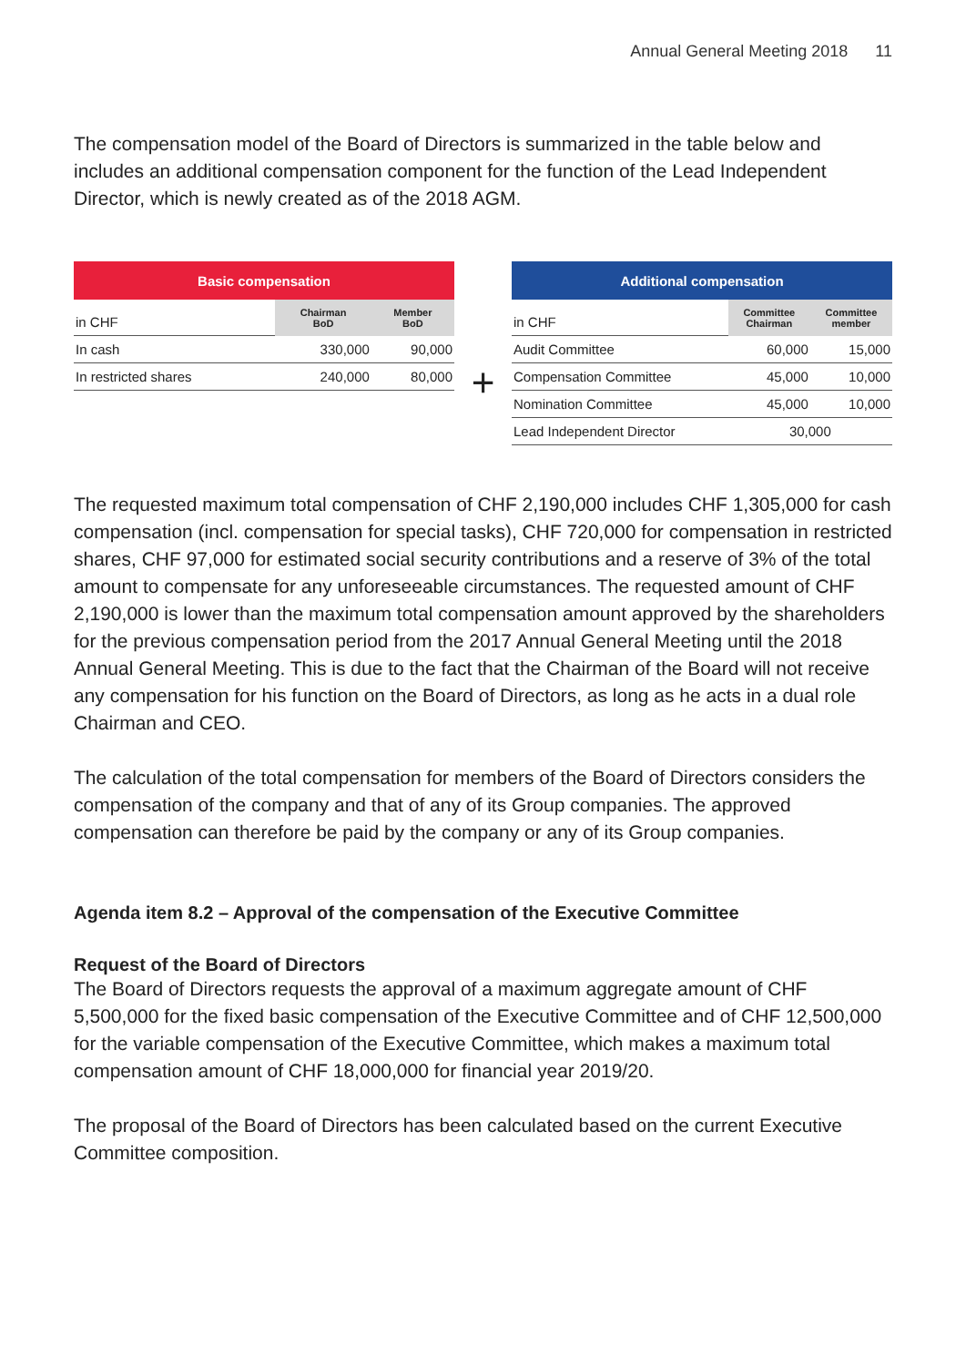Annual General Meeting 2018 11
The compensation model of the Board of Directors is summarized in the table below and includes an additional compensation component for the function of the Lead Independent Director, which is newly created as of the 2018 AGM.
| Basic compensation | | |
| --- | --- | --- |
| in CHF | Chairman BoD | Member BoD |
| In cash | 330,000 | 90,000 |
| In restricted shares | 240,000 | 80,000 |
+
| Additional compensation | | |
| --- | --- | --- |
| in CHF | Committee Chairman | Committee member |
| Audit Committee | 60,000 | 15,000 |
| Compensation Committee | 45,000 | 10,000 |
| Nomination Committee | 45,000 | 10,000 |
| Lead Independent Director | 30,000 | |
The requested maximum total compensation of CHF 2,190,000 includes CHF 1,305,000 for cash compensation (incl. compensation for special tasks), CHF 720,000 for compensation in restricted shares, CHF 97,000 for estimated social security contributions and a reserve of 3% of the total amount to compensate for any unforeseeable circumstances. The requested amount of CHF 2,190,000 is lower than the maximum total compensation amount approved by the shareholders for the previous compensation period from the 2017 Annual General Meeting until the 2018 Annual General Meeting. This is due to the fact that the Chairman of the Board will not receive any compensation for his function on the Board of Directors, as long as he acts in a dual role Chairman and CEO.
The calculation of the total compensation for members of the Board of Directors considers the compensation of the company and that of any of its Group companies. The approved compensation can therefore be paid by the company or any of its Group companies.
Agenda item 8.2 – Approval of the compensation of the Executive Committee
Request of the Board of Directors
The Board of Directors requests the approval of a maximum aggregate amount of CHF 5,500,000 for the fixed basic compensation of the Executive Committee and of CHF 12,500,000 for the variable compensation of the Executive Committee, which makes a maximum total compensation amount of CHF 18,000,000 for financial year 2019/20.
The proposal of the Board of Directors has been calculated based on the current Executive Committee composition.